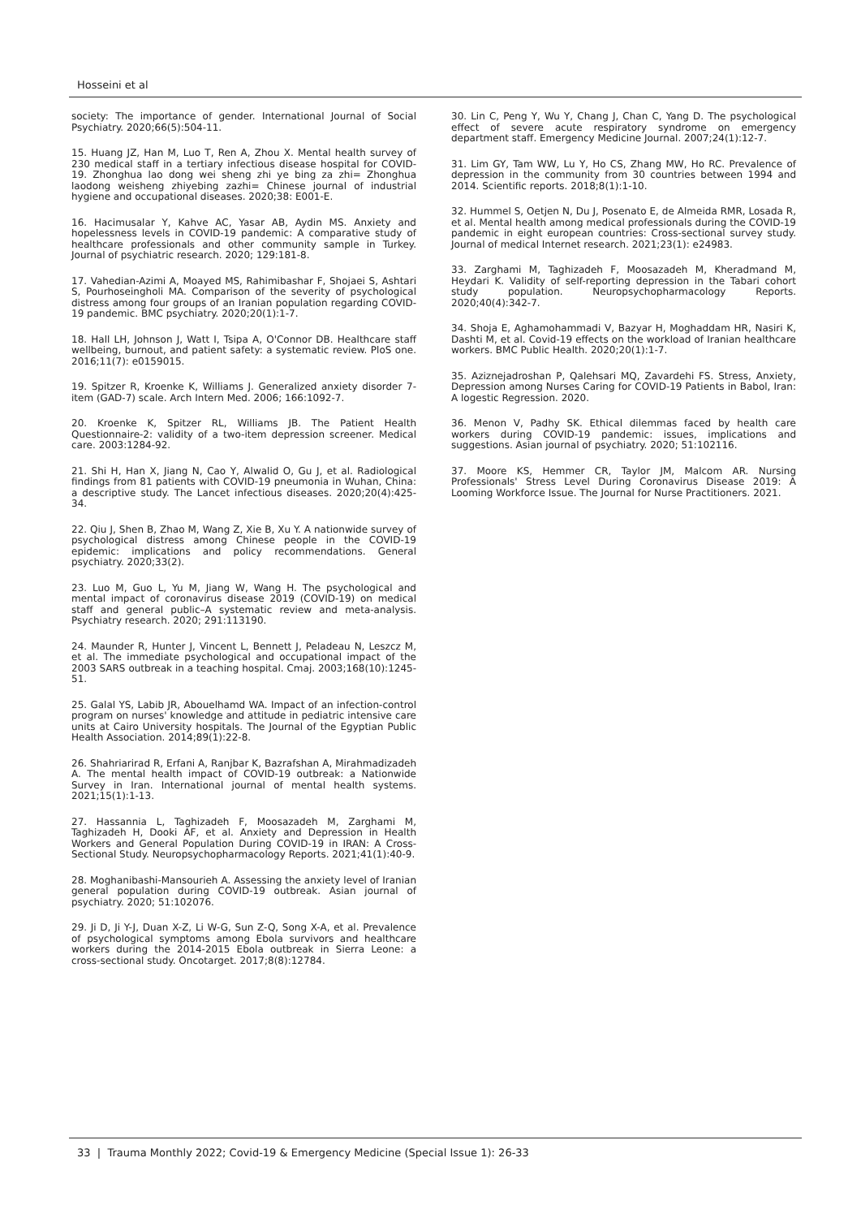Hosseini et al
society: The importance of gender. International Journal of Social Psychiatry. 2020;66(5):504-11.
15. Huang JZ, Han M, Luo T, Ren A, Zhou X. Mental health survey of 230 medical staff in a tertiary infectious disease hospital for COVID-19. Zhonghua lao dong wei sheng zhi ye bing za zhi= Zhonghua laodong weisheng zhiyebing zazhi= Chinese journal of industrial hygiene and occupational diseases. 2020;38: E001-E.
16. Hacimusalar Y, Kahve AC, Yasar AB, Aydin MS. Anxiety and hopelessness levels in COVID-19 pandemic: A comparative study of healthcare professionals and other community sample in Turkey. Journal of psychiatric research. 2020; 129:181-8.
17. Vahedian-Azimi A, Moayed MS, Rahimibashar F, Shojaei S, Ashtari S, Pourhoseingholi MA. Comparison of the severity of psychological distress among four groups of an Iranian population regarding COVID-19 pandemic. BMC psychiatry. 2020;20(1):1-7.
18. Hall LH, Johnson J, Watt I, Tsipa A, O'Connor DB. Healthcare staff wellbeing, burnout, and patient safety: a systematic review. PloS one. 2016;11(7): e0159015.
19. Spitzer R, Kroenke K, Williams J. Generalized anxiety disorder 7-item (GAD-7) scale. Arch Intern Med. 2006; 166:1092-7.
20. Kroenke K, Spitzer RL, Williams JB. The Patient Health Questionnaire-2: validity of a two-item depression screener. Medical care. 2003:1284-92.
21. Shi H, Han X, Jiang N, Cao Y, Alwalid O, Gu J, et al. Radiological findings from 81 patients with COVID-19 pneumonia in Wuhan, China: a descriptive study. The Lancet infectious diseases. 2020;20(4):425-34.
22. Qiu J, Shen B, Zhao M, Wang Z, Xie B, Xu Y. A nationwide survey of psychological distress among Chinese people in the COVID-19 epidemic: implications and policy recommendations. General psychiatry. 2020;33(2).
23. Luo M, Guo L, Yu M, Jiang W, Wang H. The psychological and mental impact of coronavirus disease 2019 (COVID-19) on medical staff and general public–A systematic review and meta-analysis. Psychiatry research. 2020; 291:113190.
24. Maunder R, Hunter J, Vincent L, Bennett J, Peladeau N, Leszcz M, et al. The immediate psychological and occupational impact of the 2003 SARS outbreak in a teaching hospital. Cmaj. 2003;168(10):1245-51.
25. Galal YS, Labib JR, Abouelhamd WA. Impact of an infection-control program on nurses' knowledge and attitude in pediatric intensive care units at Cairo University hospitals. The Journal of the Egyptian Public Health Association. 2014;89(1):22-8.
26. Shahriarirad R, Erfani A, Ranjbar K, Bazrafshan A, Mirahmadizadeh A. The mental health impact of COVID-19 outbreak: a Nationwide Survey in Iran. International journal of mental health systems. 2021;15(1):1-13.
27. Hassannia L, Taghizadeh F, Moosazadeh M, Zarghami M, Taghizadeh H, Dooki AF, et al. Anxiety and Depression in Health Workers and General Population During COVID-19 in IRAN: A Cross-Sectional Study. Neuropsychopharmacology Reports. 2021;41(1):40-9.
28. Moghanibashi-Mansourieh A. Assessing the anxiety level of Iranian general population during COVID-19 outbreak. Asian journal of psychiatry. 2020; 51:102076.
29. Ji D, Ji Y-J, Duan X-Z, Li W-G, Sun Z-Q, Song X-A, et al. Prevalence of psychological symptoms among Ebola survivors and healthcare workers during the 2014-2015 Ebola outbreak in Sierra Leone: a cross-sectional study. Oncotarget. 2017;8(8):12784.
30. Lin C, Peng Y, Wu Y, Chang J, Chan C, Yang D. The psychological effect of severe acute respiratory syndrome on emergency department staff. Emergency Medicine Journal. 2007;24(1):12-7.
31. Lim GY, Tam WW, Lu Y, Ho CS, Zhang MW, Ho RC. Prevalence of depression in the community from 30 countries between 1994 and 2014. Scientific reports. 2018;8(1):1-10.
32. Hummel S, Oetjen N, Du J, Posenato E, de Almeida RMR, Losada R, et al. Mental health among medical professionals during the COVID-19 pandemic in eight european countries: Cross-sectional survey study. Journal of medical Internet research. 2021;23(1): e24983.
33. Zarghami M, Taghizadeh F, Moosazadeh M, Kheradmand M, Heydari K. Validity of self-reporting depression in the Tabari cohort study population. Neuropsychopharmacology Reports. 2020;40(4):342-7.
34. Shoja E, Aghamohammadi V, Bazyar H, Moghaddam HR, Nasiri K, Dashti M, et al. Covid-19 effects on the workload of Iranian healthcare workers. BMC Public Health. 2020;20(1):1-7.
35. Aziznejadroshan P, Qalehsari MQ, Zavardehi FS. Stress, Anxiety, Depression among Nurses Caring for COVID-19 Patients in Babol, Iran: A logestic Regression. 2020.
36. Menon V, Padhy SK. Ethical dilemmas faced by health care workers during COVID-19 pandemic: issues, implications and suggestions. Asian journal of psychiatry. 2020; 51:102116.
37. Moore KS, Hemmer CR, Taylor JM, Malcom AR. Nursing Professionals' Stress Level During Coronavirus Disease 2019: A Looming Workforce Issue. The Journal for Nurse Practitioners. 2021.
33 | Trauma Monthly 2022; Covid-19 & Emergency Medicine (Special Issue 1): 26-33